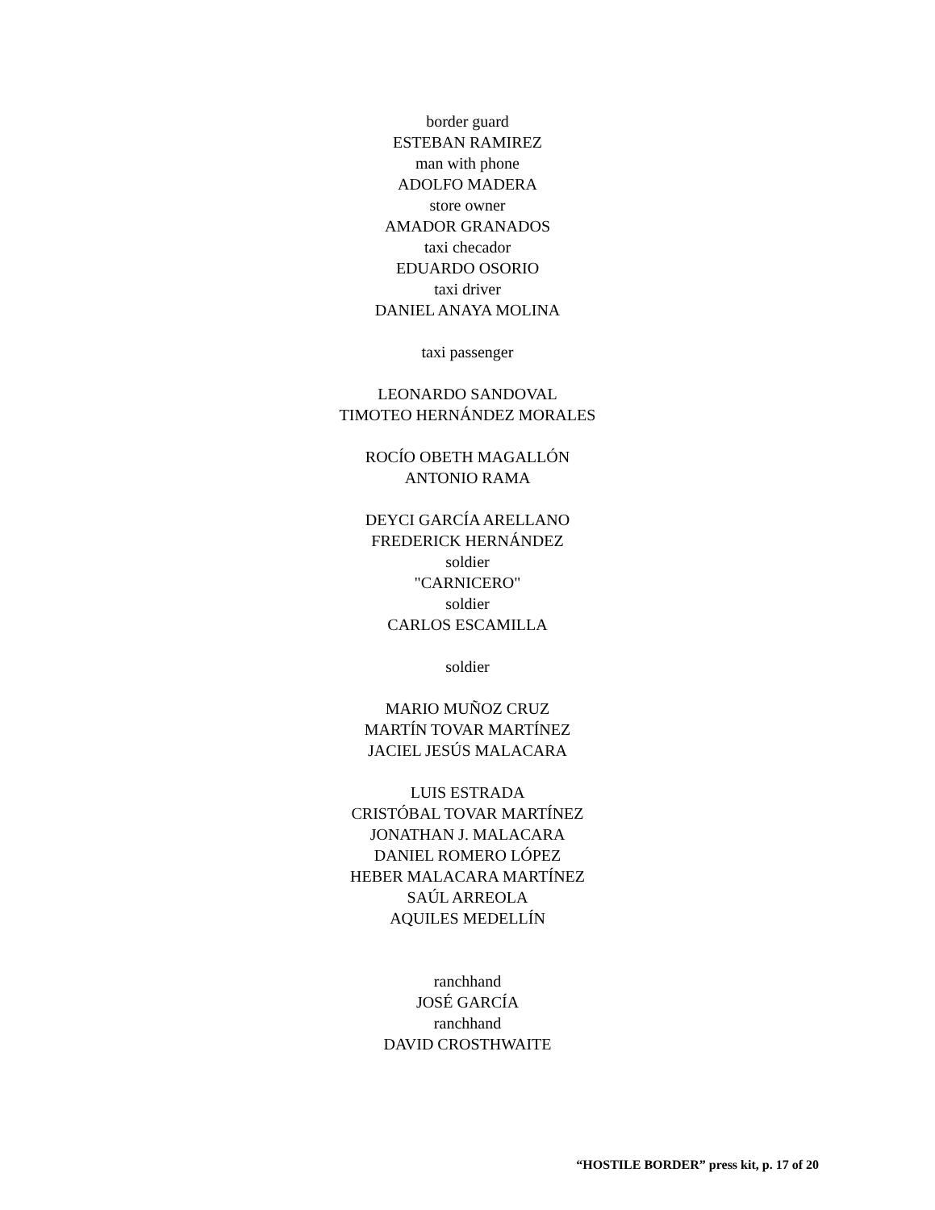border guard
ESTEBAN RAMIREZ
man with phone
ADOLFO MADERA
store owner
AMADOR GRANADOS
taxi checador
EDUARDO OSORIO
taxi driver
DANIEL ANAYA MOLINA
taxi passenger
LEONARDO SANDOVAL
TIMOTEO HERNÁNDEZ MORALES
ROCÍO OBETH MAGALLÓN
ANTONIO RAMA
DEYCI GARCÍA ARELLANO
FREDERICK HERNÁNDEZ
soldier
"CARNICERO"
soldier
CARLOS ESCAMILLA
soldier
MARIO MUÑOZ CRUZ
MARTÍN TOVAR MARTÍNEZ
JACIEL JESÚS MALACARA
LUIS ESTRADA
CRISTÓBAL TOVAR MARTÍNEZ
JONATHAN J. MALACARA
DANIEL ROMERO LÓPEZ
HEBER MALACARA MARTÍNEZ
SAÚL ARREOLA
AQUILES MEDELLÍN
ranchhand
JOSÉ GARCÍA
ranchhand
DAVID CROSTHWAITE
“HOSTILE BORDER” press kit, p. 17 of 20